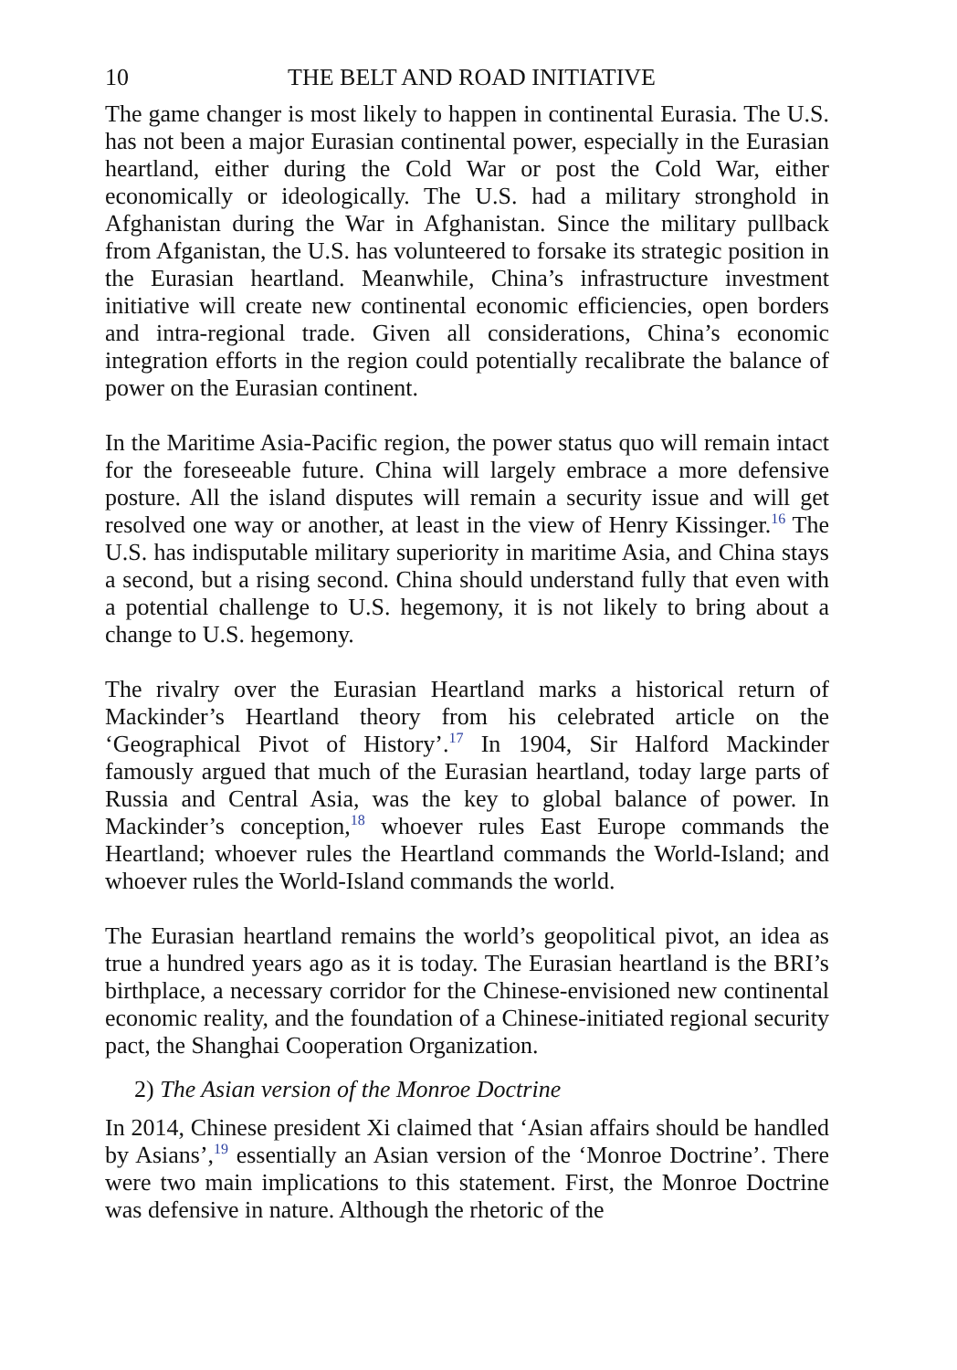10 THE BELT AND ROAD INITIATIVE
The game changer is most likely to happen in continental Eurasia. The U.S. has not been a major Eurasian continental power, especially in the Eurasian heartland, either during the Cold War or post the Cold War, either economically or ideologically. The U.S. had a military stronghold in Afghanistan during the War in Afghanistan. Since the military pullback from Afganistan, the U.S. has volunteered to forsake its strategic position in the Eurasian heartland. Meanwhile, China’s infrastructure investment initiative will create new continental economic efficiencies, open borders and intra-regional trade. Given all considerations, China’s economic integration efforts in the region could potentially recalibrate the balance of power on the Eurasian continent.
In the Maritime Asia-Pacific region, the power status quo will remain intact for the foreseeable future. China will largely embrace a more defensive posture. All the island disputes will remain a security issue and will get resolved one way or another, at least in the view of Henry Kissinger.<sup>16</sup> The U.S. has indisputable military superiority in maritime Asia, and China stays a second, but a rising second. China should understand fully that even with a potential challenge to U.S. hegemony, it is not likely to bring about a change to U.S. hegemony.
The rivalry over the Eurasian Heartland marks a historical return of Mackinder’s Heartland theory from his celebrated article on the ‘Geographical Pivot of History’.<sup>17</sup> In 1904, Sir Halford Mackinder famously argued that much of the Eurasian heartland, today large parts of Russia and Central Asia, was the key to global balance of power. In Mackinder’s conception,<sup>18</sup> whoever rules East Europe commands the Heartland; whoever rules the Heartland commands the World-Island; and whoever rules the World-Island commands the world.
The Eurasian heartland remains the world’s geopolitical pivot, an idea as true a hundred years ago as it is today. The Eurasian heartland is the BRI’s birthplace, a necessary corridor for the Chinese-envisioned new continental economic reality, and the foundation of a Chinese-initiated regional security pact, the Shanghai Cooperation Organization.
2) The Asian version of the Monroe Doctrine
In 2014, Chinese president Xi claimed that ‘Asian affairs should be handled by Asians’,<sup>19</sup> essentially an Asian version of the ‘Monroe Doctrine’. There were two main implications to this statement. First, the Monroe Doctrine was defensive in nature. Although the rhetoric of the